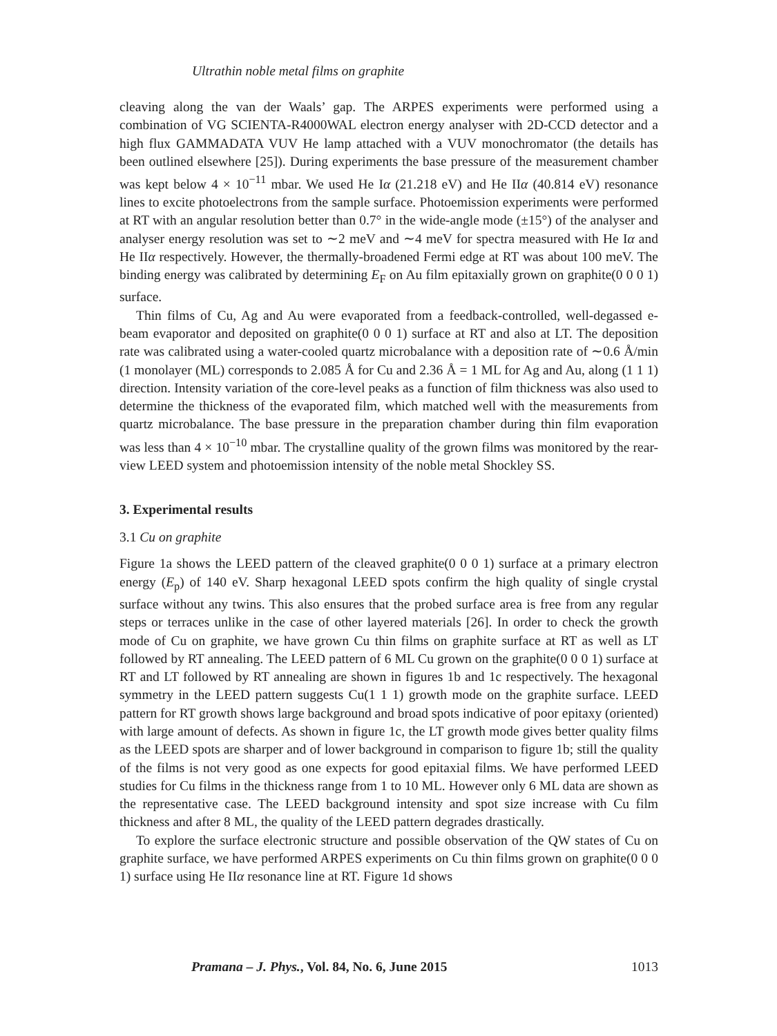Ultrathin noble metal films on graphite
cleaving along the van der Waals’ gap. The ARPES experiments were performed using a combination of VG SCIENTA-R4000WAL electron energy analyser with 2D-CCD detector and a high flux GAMMADATA VUV He lamp attached with a VUV monochromator (the details has been outlined elsewhere [25]). During experiments the base pressure of the measurement chamber was kept below 4 × 10<sup>−11</sup> mbar. We used He Iα (21.218 eV) and He IIα (40.814 eV) resonance lines to excite photoelectrons from the sample surface. Photoemission experiments were performed at RT with an angular resolution better than 0.7° in the wide-angle mode (±15°) of the analyser and analyser energy resolution was set to ∼2 meV and ∼4 meV for spectra measured with He Iα and He IIα respectively. However, the thermally-broadened Fermi edge at RT was about 100 meV. The binding energy was calibrated by determining E<sub>F</sub> on Au film epitaxially grown on graphite(0 0 0 1) surface.
Thin films of Cu, Ag and Au were evaporated from a feedback-controlled, well-degassed e-beam evaporator and deposited on graphite(0 0 0 1) surface at RT and also at LT. The deposition rate was calibrated using a water-cooled quartz microbalance with a deposition rate of ∼0.6 Å/min (1 monolayer (ML) corresponds to 2.085 Å for Cu and 2.36 Å = 1 ML for Ag and Au, along (1 1 1) direction. Intensity variation of the core-level peaks as a function of film thickness was also used to determine the thickness of the evaporated film, which matched well with the measurements from quartz microbalance. The base pressure in the preparation chamber during thin film evaporation was less than 4 × 10<sup>−10</sup> mbar. The crystalline quality of the grown films was monitored by the rear-view LEED system and photoemission intensity of the noble metal Shockley SS.
3. Experimental results
3.1 Cu on graphite
Figure 1a shows the LEED pattern of the cleaved graphite(0 0 0 1) surface at a primary electron energy (E<sub>p</sub>) of 140 eV. Sharp hexagonal LEED spots confirm the high quality of single crystal surface without any twins. This also ensures that the probed surface area is free from any regular steps or terraces unlike in the case of other layered materials [26]. In order to check the growth mode of Cu on graphite, we have grown Cu thin films on graphite surface at RT as well as LT followed by RT annealing. The LEED pattern of 6 ML Cu grown on the graphite(0 0 0 1) surface at RT and LT followed by RT annealing are shown in figures 1b and 1c respectively. The hexagonal symmetry in the LEED pattern suggests Cu(1 1 1) growth mode on the graphite surface. LEED pattern for RT growth shows large background and broad spots indicative of poor epitaxy (oriented) with large amount of defects. As shown in figure 1c, the LT growth mode gives better quality films as the LEED spots are sharper and of lower background in comparison to figure 1b; still the quality of the films is not very good as one expects for good epitaxial films. We have performed LEED studies for Cu films in the thickness range from 1 to 10 ML. However only 6 ML data are shown as the representative case. The LEED background intensity and spot size increase with Cu film thickness and after 8 ML, the quality of the LEED pattern degrades drastically.
To explore the surface electronic structure and possible observation of the QW states of Cu on graphite surface, we have performed ARPES experiments on Cu thin films grown on graphite(0 0 0 1) surface using He IIα resonance line at RT. Figure 1d shows
Pramana – J. Phys., Vol. 84, No. 6, June 2015 1013